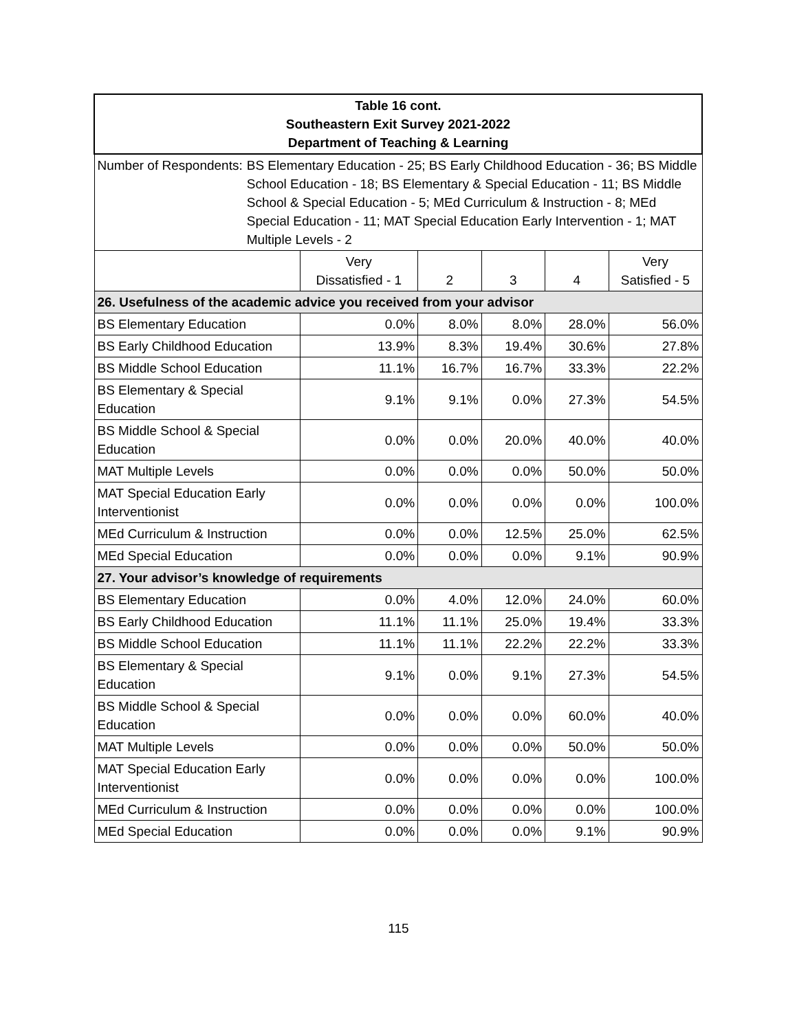| Table 16 cont. Southeastern Exit Survey 2021-2022 Department of Teaching & Learning | | | | | |
| Number of Respondents: BS Elementary Education - 25; BS Early Childhood Education - 36; BS Middle School Education - 18; BS Elementary & Special Education - 11; BS Middle School & Special Education - 5; MEd Curriculum & Instruction - 8; MEd Special Education - 11; MAT Special Education Early Intervention - 1; MAT Multiple Levels - 2 | | | | | |
| | Very Dissatisfied - 1 | 2 | 3 | 4 | Very Satisfied - 5 |
| 26. Usefulness of the academic advice you received from your advisor | | | | | |
| BS Elementary Education | 0.0% | 8.0% | 8.0% | 28.0% | 56.0% |
| BS Early Childhood Education | 13.9% | 8.3% | 19.4% | 30.6% | 27.8% |
| BS Middle School Education | 11.1% | 16.7% | 16.7% | 33.3% | 22.2% |
| BS Elementary & Special Education | 9.1% | 9.1% | 0.0% | 27.3% | 54.5% |
| BS Middle School & Special Education | 0.0% | 0.0% | 20.0% | 40.0% | 40.0% |
| MAT Multiple Levels | 0.0% | 0.0% | 0.0% | 50.0% | 50.0% |
| MAT Special Education Early Interventionist | 0.0% | 0.0% | 0.0% | 0.0% | 100.0% |
| MEd Curriculum & Instruction | 0.0% | 0.0% | 12.5% | 25.0% | 62.5% |
| MEd Special Education | 0.0% | 0.0% | 0.0% | 9.1% | 90.9% |
| 27. Your advisor’s knowledge of requirements | | | | | |
| BS Elementary Education | 0.0% | 4.0% | 12.0% | 24.0% | 60.0% |
| BS Early Childhood Education | 11.1% | 11.1% | 25.0% | 19.4% | 33.3% |
| BS Middle School Education | 11.1% | 11.1% | 22.2% | 22.2% | 33.3% |
| BS Elementary & Special Education | 9.1% | 0.0% | 9.1% | 27.3% | 54.5% |
| BS Middle School & Special Education | 0.0% | 0.0% | 0.0% | 60.0% | 40.0% |
| MAT Multiple Levels | 0.0% | 0.0% | 0.0% | 50.0% | 50.0% |
| MAT Special Education Early Interventionist | 0.0% | 0.0% | 0.0% | 0.0% | 100.0% |
| MEd Curriculum & Instruction | 0.0% | 0.0% | 0.0% | 0.0% | 100.0% |
| MEd Special Education | 0.0% | 0.0% | 0.0% | 9.1% | 90.9% |
115